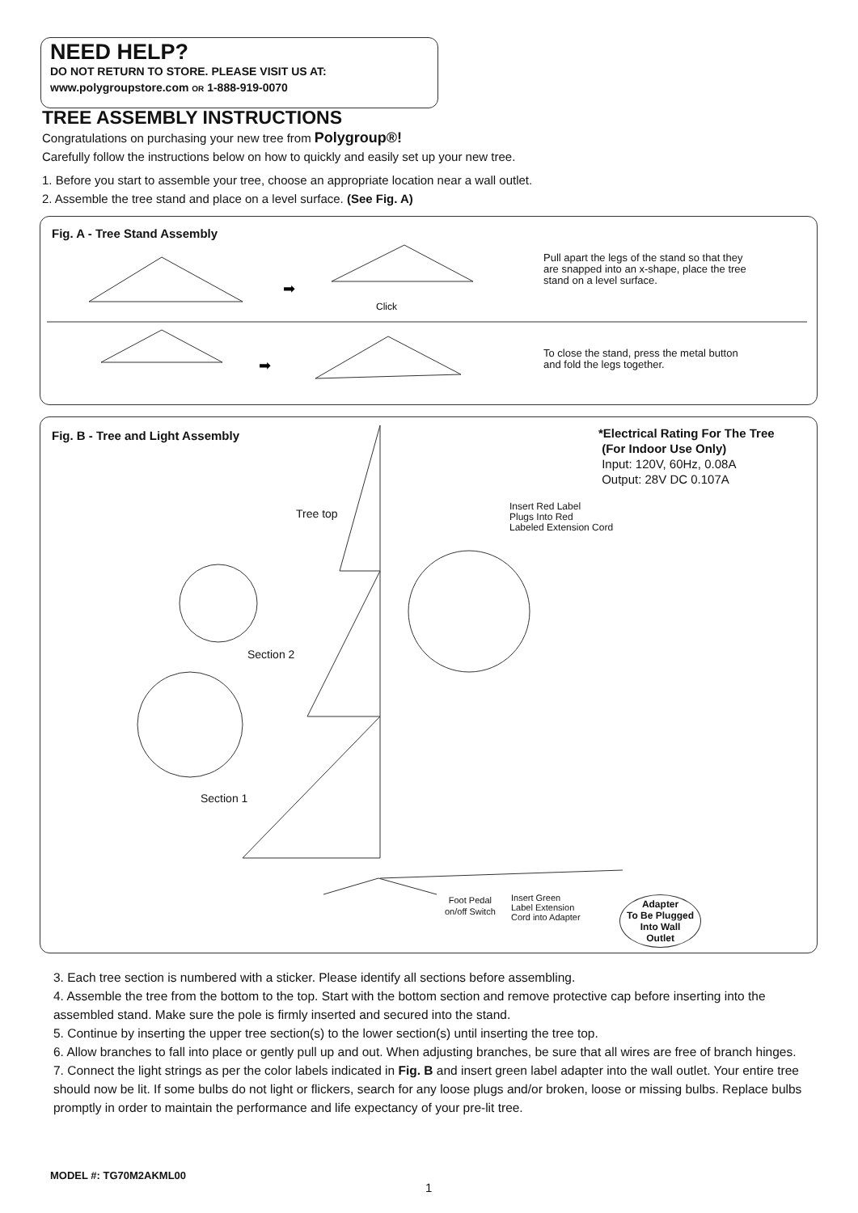NEED HELP?
DO NOT RETURN TO STORE. PLEASE VISIT US AT:
www.polygroupstore.com OR 1-888-919-0070
TREE ASSEMBLY INSTRUCTIONS
Congratulations on purchasing your new tree from Polygroup®!
Carefully follow the instructions below on how to quickly and easily set up your new tree.
1. Before you start to assemble your tree, choose an appropriate location near a wall outlet.
2. Assemble the tree stand and place on a level surface. (See Fig. A)
Fig. A - Tree Stand Assembly
➡
➡
Click
Pull apart the legs of the stand so that they
are snapped into an x-shape, place the tree
stand on a level surface.
To close the stand, press the metal button
and fold the legs together.
Fig. B - Tree and Light Assembly
*Electrical Rating For The Tree
(For Indoor Use Only)
Input: 120V, 60Hz, 0.08A
Output: 28V DC 0.107A
Tree top
Insert Red Label
Plugs Into Red
Labeled Extension Cord
Section 2
Section 1
Foot Pedal
on/off Switch
Insert Green
Label Extension
Cord into Adapter
Adapter
To Be Plugged
Into Wall
Outlet
3. Each tree section is numbered with a sticker. Please identify all sections before assembling.
4. Assemble the tree from the bottom to the top. Start with the bottom section and remove protective cap before inserting into the assembled stand. Make sure the pole is firmly inserted and secured into the stand.
5. Continue by inserting the upper tree section(s) to the lower section(s) until inserting the tree top.
6. Allow branches to fall into place or gently pull up and out. When adjusting branches, be sure that all wires are free of branch hinges.
7. Connect the light strings as per the color labels indicated in Fig. B and insert green label adapter into the wall outlet. Your entire tree should now be lit. If some bulbs do not light or flickers, search for any loose plugs and/or broken, loose or missing bulbs. Replace bulbs promptly in order to maintain the performance and life expectancy of your pre-lit tree.
MODEL #: TG70M2AKML00
1